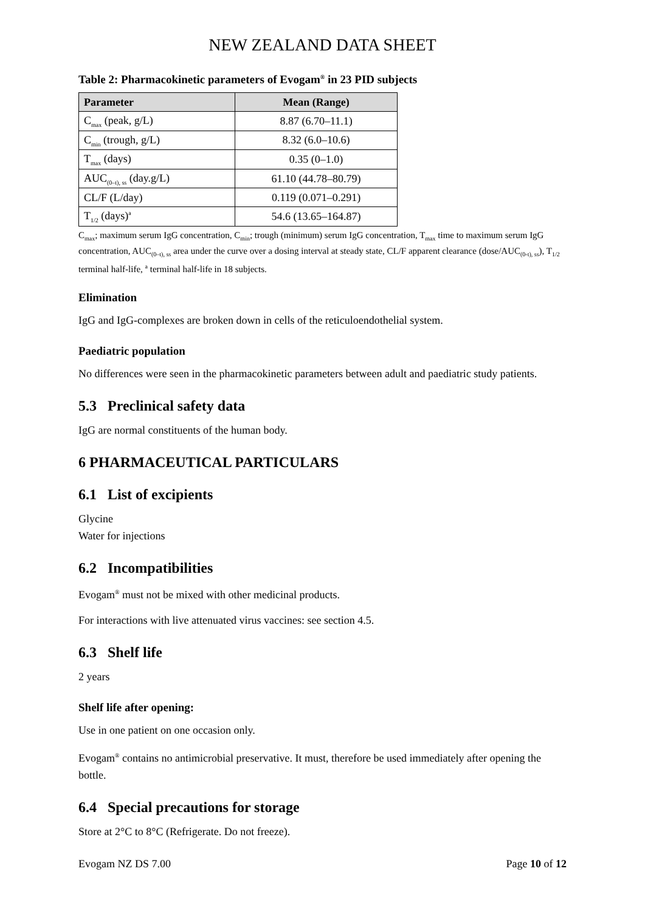NEW ZEALAND DATA SHEET
Table 2: Pharmacokinetic parameters of Evogam<sup>®</sup> in 23 PID subjects
| Parameter | Mean (Range) |
| --- | --- |
| C<sub>max</sub> (peak, g/L) | 8.87 (6.70–11.1) |
| C<sub>min</sub> (trough, g/L) | 8.32 (6.0–10.6) |
| T<sub>max</sub> (days) | 0.35 (0–1.0) |
| AUC<sub>(0–t), ss</sub> (day.g/L) | 61.10 (44.78–80.79) |
| CL/F (L/day) | 0.119 (0.071–0.291) |
| T<sub>1/2</sub> (days)<sup>a</sup> | 54.6 (13.65–164.87) |
C<sub>max</sub>; maximum serum IgG concentration, C<sub>min</sub>; trough (minimum) serum IgG concentration, T<sub>max</sub> time to maximum serum IgG concentration, AUC<sub>(0–t), ss</sub> area under the curve over a dosing interval at steady state, CL/F apparent clearance (dose/AUC<sub>(0-t), ss</sub>), T<sub>1/2</sub> terminal half-life, <sup>a</sup> terminal half-life in 18 subjects.
Elimination
IgG and IgG-complexes are broken down in cells of the reticuloendothelial system.
Paediatric population
No differences were seen in the pharmacokinetic parameters between adult and paediatric study patients.
5.3 Preclinical safety data
IgG are normal constituents of the human body.
6 PHARMACEUTICAL PARTICULARS
6.1 List of excipients
Glycine
Water for injections
6.2 Incompatibilities
Evogam<sup>®</sup> must not be mixed with other medicinal products.
For interactions with live attenuated virus vaccines: see section 4.5.
6.3 Shelf life
2 years
Shelf life after opening:
Use in one patient on one occasion only.
Evogam<sup>®</sup> contains no antimicrobial preservative. It must, therefore be used immediately after opening the bottle.
6.4 Special precautions for storage
Store at 2°C to 8°C (Refrigerate. Do not freeze).
Evogam NZ DS 7.00 Page 10 of 12